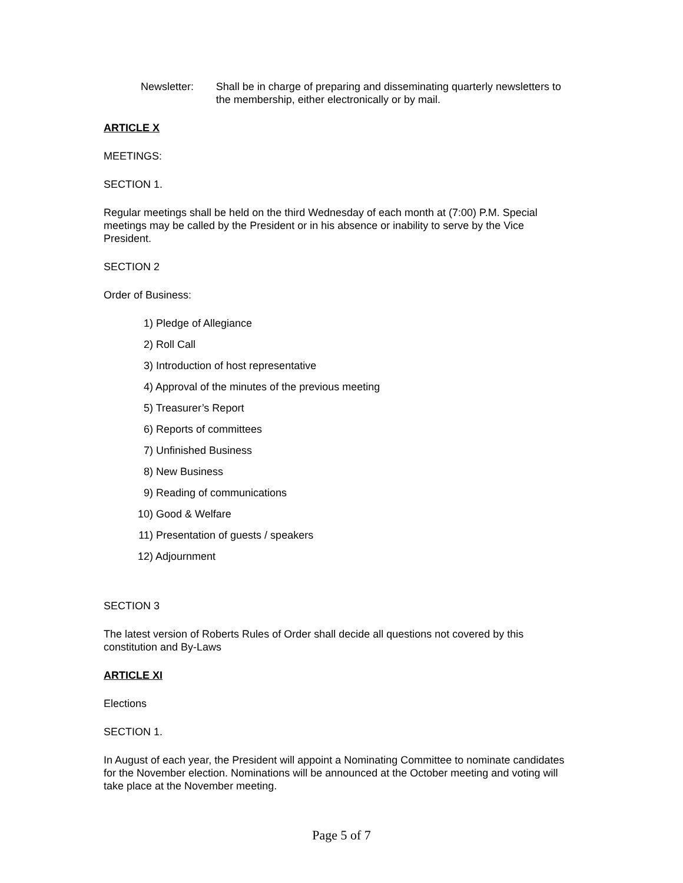Newsletter: Shall be in charge of preparing and disseminating quarterly newsletters to the membership, either electronically or by mail.
ARTICLE X
MEETINGS:
SECTION 1.
Regular meetings shall be held on the third Wednesday of each month at (7:00) P.M. Special meetings may be called by the President or in his absence or inability to serve by the Vice President.
SECTION 2
Order of Business:
1) Pledge of Allegiance
2) Roll Call
3) Introduction of host representative
4) Approval of the minutes of the previous meeting
5) Treasurer’s Report
6) Reports of committees
7) Unfinished Business
8) New Business
9) Reading of communications
10) Good & Welfare
11) Presentation of guests / speakers
12) Adjournment
SECTION 3
The latest version of Roberts Rules of Order shall decide all questions not covered by this constitution and By-Laws
ARTICLE XI
Elections
SECTION 1.
In August of each year, the President will appoint a Nominating Committee to nominate candidates for the November election. Nominations will be announced at the October meeting and voting will take place at the November meeting.
Page 5 of 7